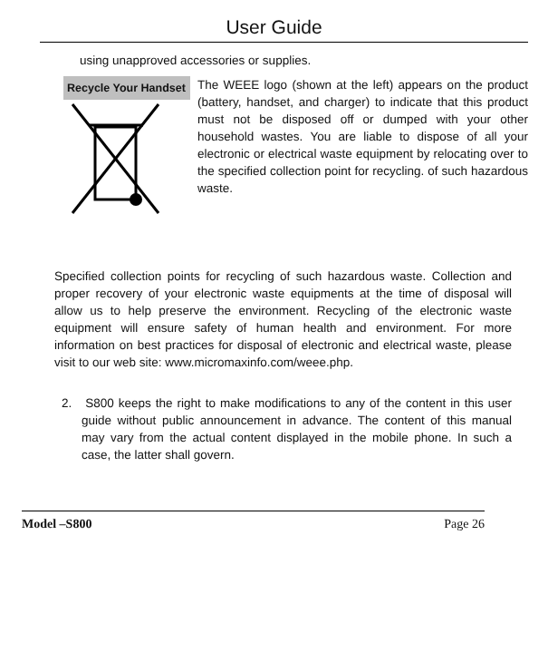User Guide
using unapproved accessories or supplies.
Recycle Your Handset
The WEEE logo (shown at the left) appears on the product (battery, handset, and charger) to indicate that this product must not be disposed off or dumped with your other household wastes. You are liable to dispose of all your electronic or electrical waste equipment by relocating over to the specified collection point for recycling. of such hazardous waste.
Specified collection points for recycling of such hazardous waste. Collection and proper recovery of your electronic waste equipments at the time of disposal will allow us to help preserve the environment. Recycling of the electronic waste equipment will ensure safety of human health and environment. For more information on best practices for disposal of electronic and electrical waste, please visit to our web site: www.micromaxinfo.com/weee.php.
2. S800 keeps the right to make modifications to any of the content in this user guide without public announcement in advance. The content of this manual may vary from the actual content displayed in the mobile phone. In such a case, the latter shall govern.
Model –S800 Page 26